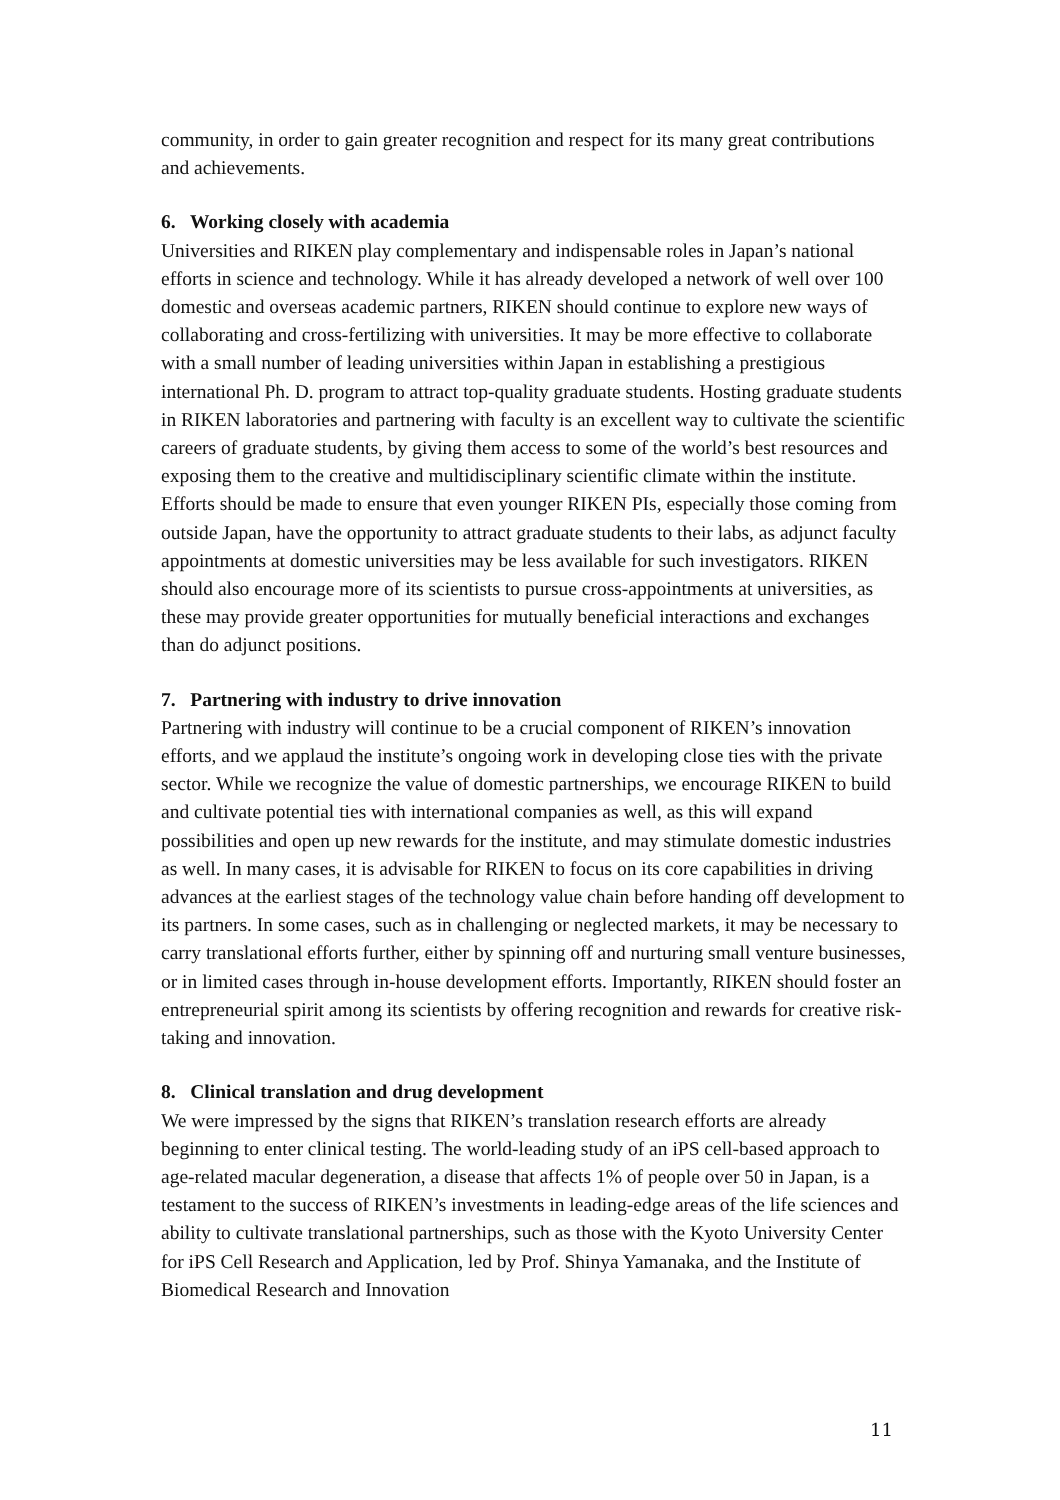community, in order to gain greater recognition and respect for its many great contributions and achievements.
6. Working closely with academia
Universities and RIKEN play complementary and indispensable roles in Japan’s national efforts in science and technology. While it has already developed a network of well over 100 domestic and overseas academic partners, RIKEN should continue to explore new ways of collaborating and cross-fertilizing with universities. It may be more effective to collaborate with a small number of leading universities within Japan in establishing a prestigious international Ph. D. program to attract top-quality graduate students. Hosting graduate students in RIKEN laboratories and partnering with faculty is an excellent way to cultivate the scientific careers of graduate students, by giving them access to some of the world’s best resources and exposing them to the creative and multidisciplinary scientific climate within the institute. Efforts should be made to ensure that even younger RIKEN PIs, especially those coming from outside Japan, have the opportunity to attract graduate students to their labs, as adjunct faculty appointments at domestic universities may be less available for such investigators. RIKEN should also encourage more of its scientists to pursue cross-appointments at universities, as these may provide greater opportunities for mutually beneficial interactions and exchanges than do adjunct positions.
7. Partnering with industry to drive innovation
Partnering with industry will continue to be a crucial component of RIKEN’s innovation efforts, and we applaud the institute’s ongoing work in developing close ties with the private sector. While we recognize the value of domestic partnerships, we encourage RIKEN to build and cultivate potential ties with international companies as well, as this will expand possibilities and open up new rewards for the institute, and may stimulate domestic industries as well. In many cases, it is advisable for RIKEN to focus on its core capabilities in driving advances at the earliest stages of the technology value chain before handing off development to its partners. In some cases, such as in challenging or neglected markets, it may be necessary to carry translational efforts further, either by spinning off and nurturing small venture businesses, or in limited cases through in-house development efforts. Importantly, RIKEN should foster an entrepreneurial spirit among its scientists by offering recognition and rewards for creative risk-taking and innovation.
8. Clinical translation and drug development
We were impressed by the signs that RIKEN’s translation research efforts are already beginning to enter clinical testing. The world-leading study of an iPS cell-based approach to age-related macular degeneration, a disease that affects 1% of people over 50 in Japan, is a testament to the success of RIKEN’s investments in leading-edge areas of the life sciences and ability to cultivate translational partnerships, such as those with the Kyoto University Center for iPS Cell Research and Application, led by Prof. Shinya Yamanaka, and the Institute of Biomedical Research and Innovation
11